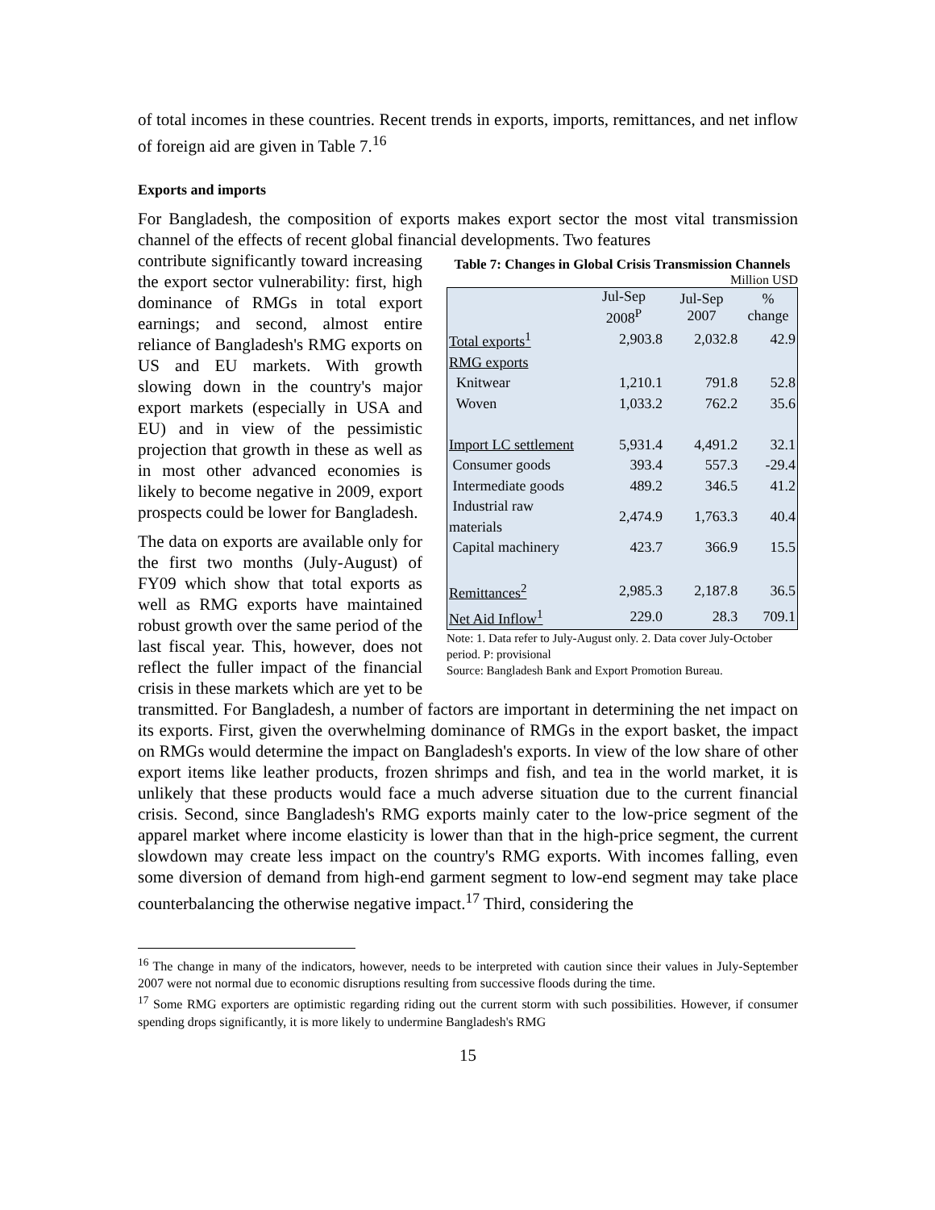of total incomes in these countries. Recent trends in exports, imports, remittances, and net inflow of foreign aid are given in Table 7.<sup>16</sup>
Exports and imports
For Bangladesh, the composition of exports makes export sector the most vital transmission channel of the effects of recent global financial developments. Two features
Table 7: Changes in Global Crisis Transmission Channels
Million USD
| | Jul-Sep 2008<sup>P</sup> | Jul-Sep 2007 | % change |
| --- | --- | --- | --- |
| Total exports<sup>1</sup> | 2,903.8 | 2,032.8 | 42.9 |
| RMG exports | | | |
| Knitwear | 1,210.1 | 791.8 | 52.8 |
| Woven | 1,033.2 | 762.2 | 35.6 |
| Import LC settlement | 5,931.4 | 4,491.2 | 32.1 |
| Consumer goods | 393.4 | 557.3 | -29.4 |
| Intermediate goods | 489.2 | 346.5 | 41.2 |
| Industrial raw materials | 2,474.9 | 1,763.3 | 40.4 |
| Capital machinery | 423.7 | 366.9 | 15.5 |
| Remittances<sup>2</sup> | 2,985.3 | 2,187.8 | 36.5 |
| Net Aid Inflow<sup>1</sup> | 229.0 | 28.3 | 709.1 |
Note: 1. Data refer to July-August only. 2. Data cover July-October period. P: provisional
Source: Bangladesh Bank and Export Promotion Bureau.
contribute significantly toward increasing the export sector vulnerability: first, high dominance of RMGs in total export earnings; and second, almost entire reliance of Bangladesh's RMG exports on US and EU markets. With growth slowing down in the country's major export markets (especially in USA and EU) and in view of the pessimistic projection that growth in these as well as in most other advanced economies is likely to become negative in 2009, export prospects could be lower for Bangladesh.
The data on exports are available only for the first two months (July-August) of FY09 which show that total exports as well as RMG exports have maintained robust growth over the same period of the last fiscal year. This, however, does not reflect the fuller impact of the financial crisis in these markets which are yet to be transmitted. For Bangladesh, a number of factors are important in determining the net impact on its exports. First, given the overwhelming dominance of RMGs in the export basket, the impact on RMGs would determine the impact on Bangladesh's exports. In view of the low share of other export items like leather products, frozen shrimps and fish, and tea in the world market, it is unlikely that these products would face a much adverse situation due to the current financial crisis. Second, since Bangladesh's RMG exports mainly cater to the low-price segment of the apparel market where income elasticity is lower than that in the high-price segment, the current slowdown may create less impact on the country's RMG exports. With incomes falling, even some diversion of demand from high-end garment segment to low-end segment may take place counterbalancing the otherwise negative impact.<sup>17</sup> Third, considering the
<sup>16</sup> The change in many of the indicators, however, needs to be interpreted with caution since their values in July-September 2007 were not normal due to economic disruptions resulting from successive floods during the time.
<sup>17</sup> Some RMG exporters are optimistic regarding riding out the current storm with such possibilities. However, if consumer spending drops significantly, it is more likely to undermine Bangladesh's RMG
15